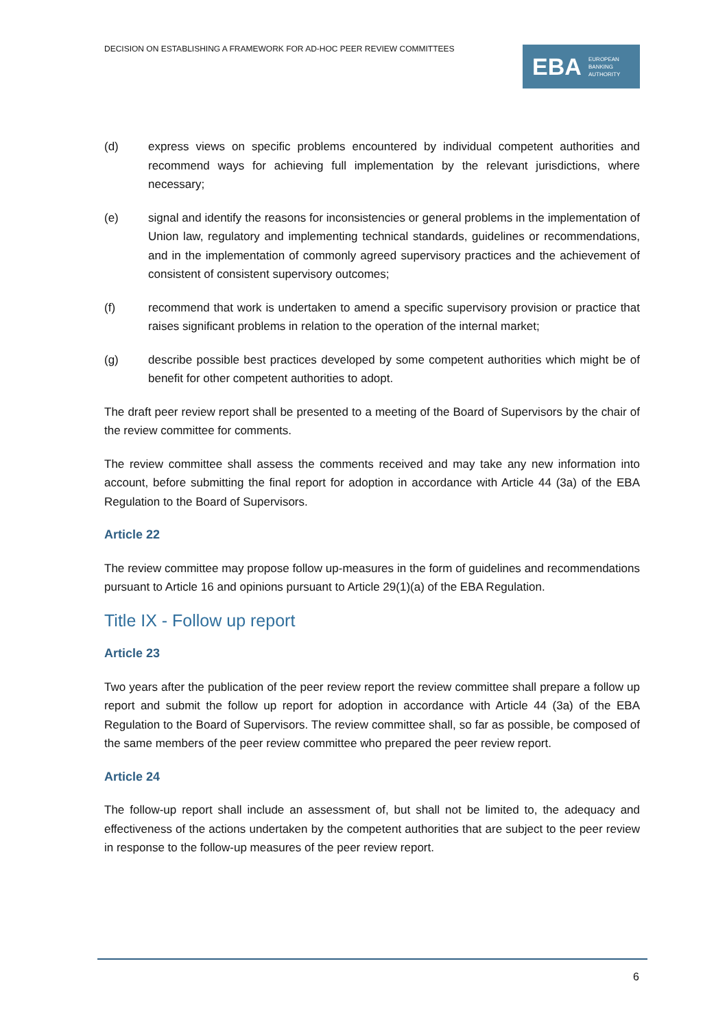DECISION ON ESTABLISHING A FRAMEWORK FOR AD-HOC PEER REVIEW COMMITTEES
EBA EUROPEAN
BANKING
AUTHORITY
(d) express views on specific problems encountered by individual competent authorities and recommend ways for achieving full implementation by the relevant jurisdictions, where necessary;
(e) signal and identify the reasons for inconsistencies or general problems in the implementation of Union law, regulatory and implementing technical standards, guidelines or recommendations, and in the implementation of commonly agreed supervisory practices and the achievement of consistent of consistent supervisory outcomes;
(f) recommend that work is undertaken to amend a specific supervisory provision or practice that raises significant problems in relation to the operation of the internal market;
(g) describe possible best practices developed by some competent authorities which might be of benefit for other competent authorities to adopt.
The draft peer review report shall be presented to a meeting of the Board of Supervisors by the chair of the review committee for comments.
The review committee shall assess the comments received and may take any new information into account, before submitting the final report for adoption in accordance with Article 44 (3a) of the EBA Regulation to the Board of Supervisors.
Article 22
The review committee may propose follow up-measures in the form of guidelines and recommendations pursuant to Article 16 and opinions pursuant to Article 29(1)(a) of the EBA Regulation.
Title IX - Follow up report
Article 23
Two years after the publication of the peer review report the review committee shall prepare a follow up report and submit the follow up report for adoption in accordance with Article 44 (3a) of the EBA Regulation to the Board of Supervisors. The review committee shall, so far as possible, be composed of the same members of the peer review committee who prepared the peer review report.
Article 24
The follow-up report shall include an assessment of, but shall not be limited to, the adequacy and effectiveness of the actions undertaken by the competent authorities that are subject to the peer review in response to the follow-up measures of the peer review report.
6